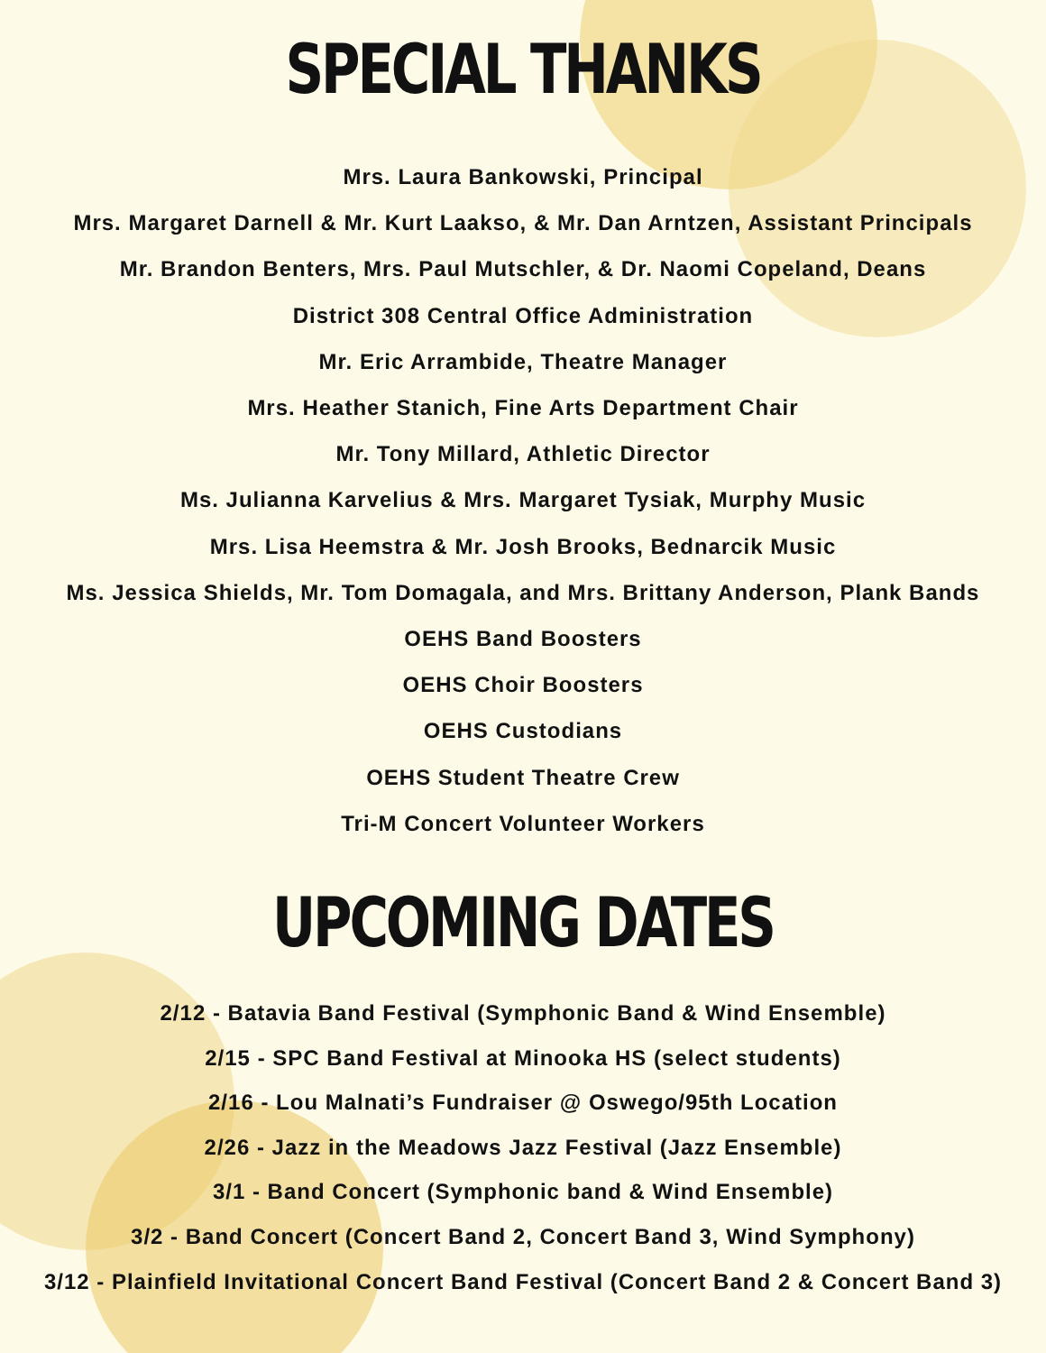SPECIAL THANKS
Mrs. Laura Bankowski, Principal
Mrs. Margaret Darnell & Mr. Kurt Laakso, & Mr. Dan Arntzen, Assistant Principals
Mr. Brandon Benters, Mrs. Paul Mutschler, & Dr. Naomi Copeland, Deans
District 308 Central Office Administration
Mr. Eric Arrambide, Theatre Manager
Mrs. Heather Stanich, Fine Arts Department Chair
Mr. Tony Millard, Athletic Director
Ms. Julianna Karvelius & Mrs. Margaret Tysiak, Murphy Music
Mrs. Lisa Heemstra & Mr. Josh Brooks, Bednarcik Music
Ms. Jessica Shields, Mr. Tom Domagala, and Mrs. Brittany Anderson, Plank Bands
OEHS Band Boosters
OEHS Choir Boosters
OEHS Custodians
OEHS Student Theatre Crew
Tri-M Concert Volunteer Workers
UPCOMING DATES
2/12 - Batavia Band Festival (Symphonic Band & Wind Ensemble)
2/15 - SPC Band Festival at Minooka HS (select students)
2/16 - Lou Malnati’s Fundraiser @ Oswego/95th Location
2/26 - Jazz in the Meadows Jazz Festival (Jazz Ensemble)
3/1 - Band Concert (Symphonic band & Wind Ensemble)
3/2 - Band Concert (Concert Band 2, Concert Band 3, Wind Symphony)
3/12 - Plainfield Invitational Concert Band Festival (Concert Band 2 & Concert Band 3)